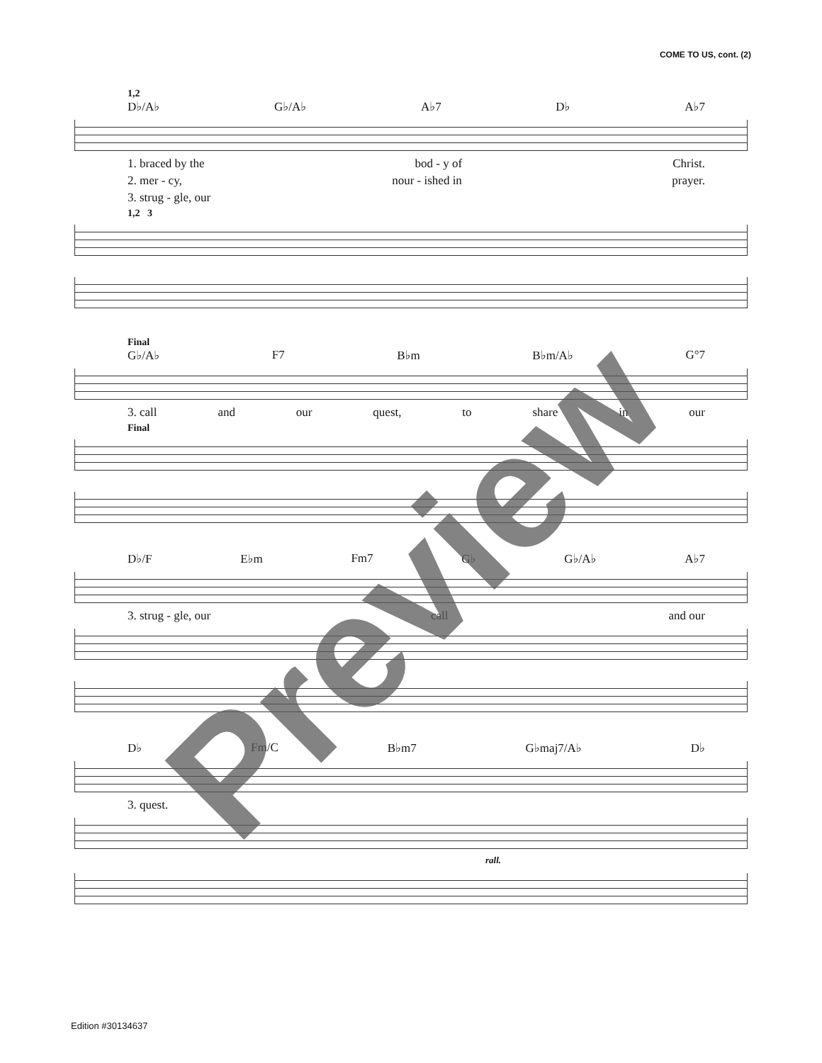COME TO US, cont. (2)
1,2
D♭/A♭ G♭/A♭ A♭7 D♭ A♭7
1. braced by the bod - y of Christ.
2. mer - cy, nour - ished in prayer.
3. strug - gle, our
1,2 3
Final
G♭/A♭ F7 B♭m B♭m/A♭ G°7
3. call and our quest, to share in our
Final
D♭/F E♭m Fm7 G♭ G♭/A♭ A♭7
3. strug - gle, our call and our
D♭ Fm/C B♭m7 G♭maj7/A♭ D♭
3. quest.
rall.
Edition #30134637
Preview